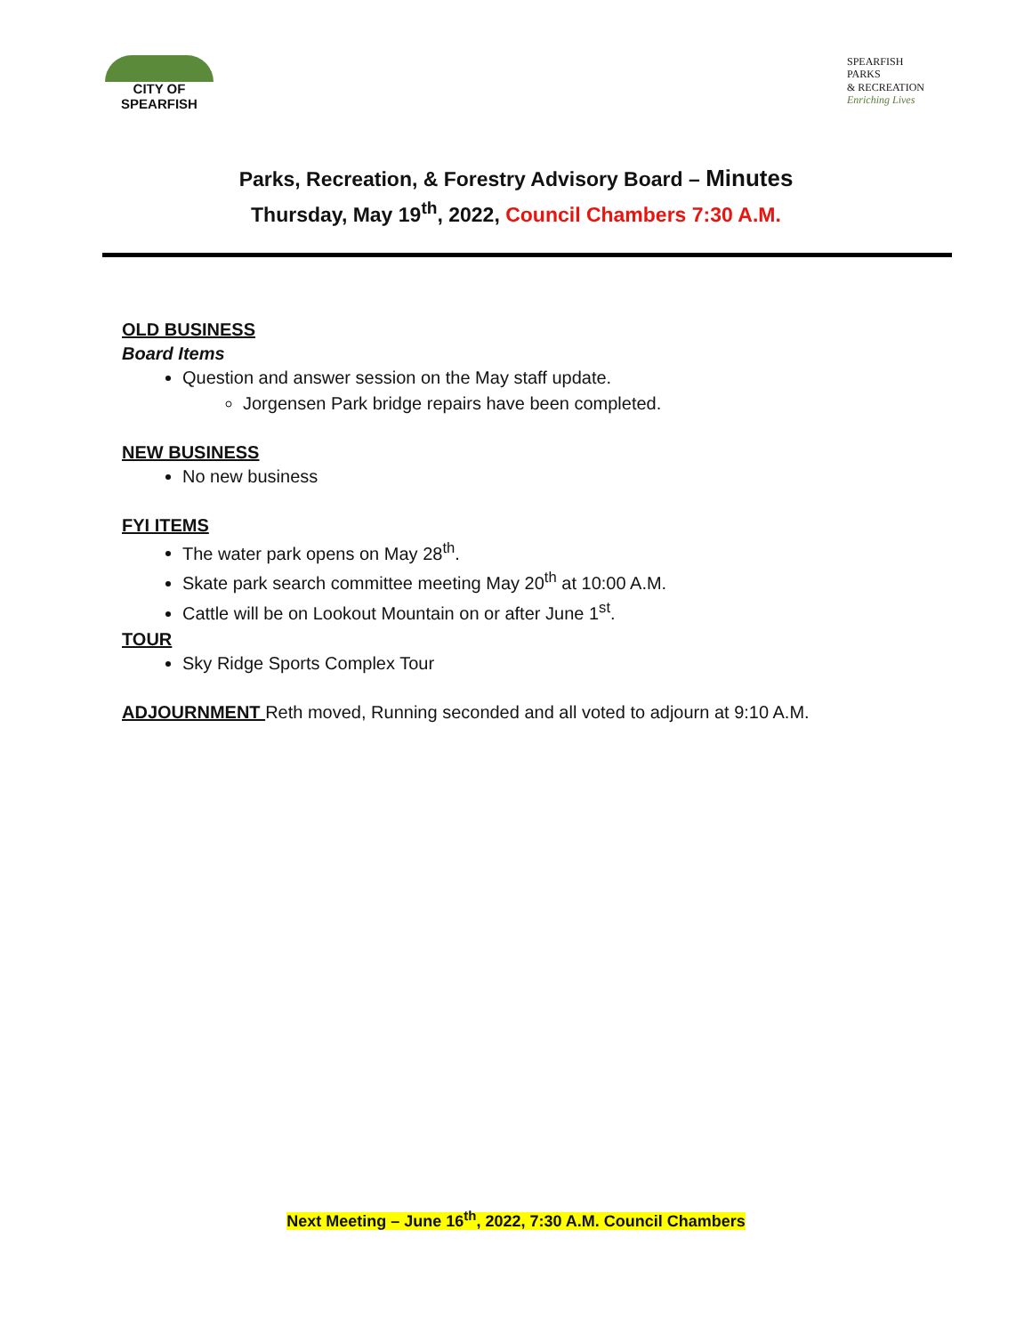CITY OF
SPEARFISH
SPEARFISH
PARKS
& RECREATION
Enriching Lives
Parks, Recreation, & Forestry Advisory Board – Minutes
Thursday, May 19<sup>th</sup>, 2022, Council Chambers 7:30 A.M.
OLD BUSINESS
Board Items
Question and answer session on the May staff update.
Jorgensen Park bridge repairs have been completed.
NEW BUSINESS
No new business
FYI ITEMS
The water park opens on May 28<sup>th</sup>.
Skate park search committee meeting May 20<sup>th</sup> at 10:00 A.M.
Cattle will be on Lookout Mountain on or after June 1<sup>st</sup>.
TOUR
Sky Ridge Sports Complex Tour
ADJOURNMENT Reth moved, Running seconded and all voted to adjourn at 9:10 A.M.
Next Meeting – June 16<sup>th</sup>, 2022, 7:30 A.M. Council Chambers